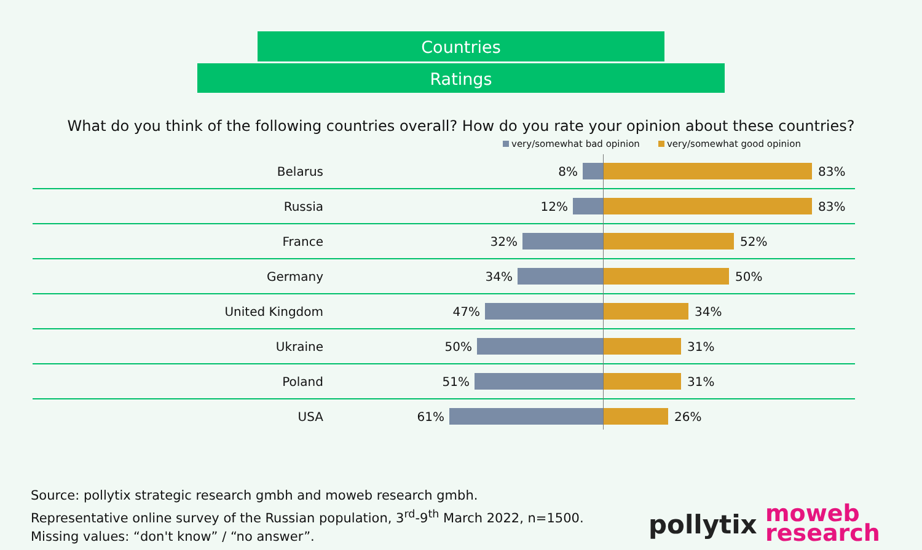Countries
Ratings
What do you think of the following countries overall? How do you rate your opinion about these countries?
very/somewhat bad opinion very/somewhat good opinion
Belarus 8% 83%
Russia 12% 83%
France 32% 52%
Germany 34% 50%
United Kingdom 47% 34%
Ukraine 50% 31%
Poland 51% 31%
USA 61% 26%
Source: pollytix strategic research gmbh and moweb research gmbh.
Representative online survey of the Russian population, 3<sup>rd</sup>-9<sup>th</sup> March 2022, n=1500.
Missing values: “don't know” / “no answer”.
pollytix
moweb
research